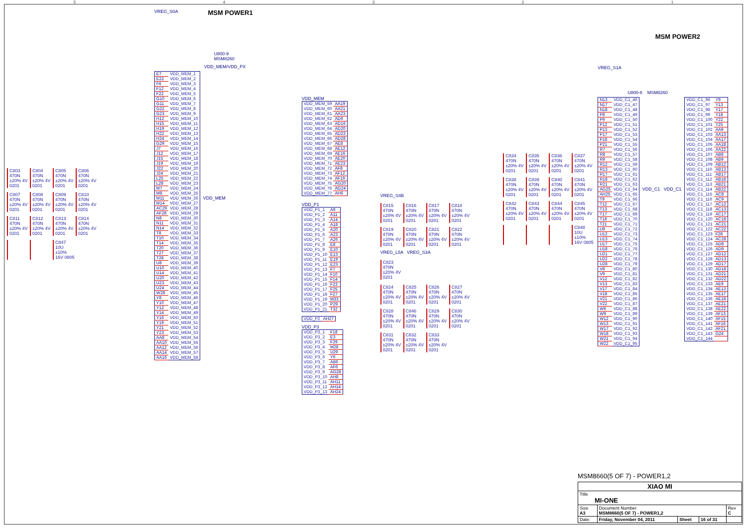5 4 3 2 1
C803 470N ±20% 4V 0201
C804 470N ±20% 4V 0201
C805 470N ±20% 4V 0201
C806 470N ±20% 4V 0201
C807 470N ±20% 4V 0201
C808 470N ±20% 4V 0201
C809 470N ±20% 4V 0201
C810 470N ±20% 4V 0201
C811 470N ±20% 4V 0201
C812 470N ±20% 4V 0201
C813 470N ±20% 4V 0201
C814 470N ±20% 4V 0201
C847 10U ±10% 16V 0805
VREG_S0A
MSM POWER1
U800-9
MSM8260
VDD_MEM/VDD_PX
| E7 | VDD_MEM_1 |
| E22 | VDD_MEM_2 |
| F6 | VDD_MEM_3 |
| F12 | VDD_MEM_4 |
| F22 | VDD_MEM_5 |
| G10 | VDD_MEM_6 |
| G11 | VDD_MEM_7 |
| G22 | VDD_MEM_8 |
| G23 | VDD_MEM_9 |
| H12 | VDD_MEM_10 |
| H15 | VDD_MEM_11 |
| H19 | VDD_MEM_12 |
| H22 | VDD_MEM_13 |
| H24 | VDD_MEM_14 |
| G29 | VDD_MEM_15 |
| J7 | VDD_MEM_16 |
| J12 | VDD_MEM_17 |
| J15 | VDD_MEM_18 |
| J19 | VDD_MEM_19 |
| J22 | VDD_MEM_20 |
| J24 | VDD_MEM_21 |
| L25 | VDD_MEM_22 |
| L28 | VDD_MEM_23 |
| M7 | VDD_MEM_24 |
| M8 | VDD_MEM_25 |
| M11 | VDD_MEM_26 |
| M14 | VDD_MEM_27 |
| AC29 | VDD_MEM_28 |
| AF28 | VDD_MEM_29 |
| N8 | VDD_MEM_30 |
| N11 | VDD_MEM_31 |
| N14 | VDD_MEM_32 |
| T8 | VDD_MEM_33 |
| T10 | VDD_MEM_34 |
| T14 | VDD_MEM_35 |
| T20 | VDD_MEM_36 |
| T27 | VDD_MEM_37 |
| T28 | VDD_MEM_38 |
| U8 | VDD_MEM_39 |
| U10 | VDD_MEM_40 |
| U14 | VDD_MEM_41 |
| U20 | VDD_MEM_42 |
| U23 | VDD_MEM_43 |
| U24 | VDD_MEM_44 |
| W28 | VDD_MEM_45 |
| Y8 | VDD_MEM_46 |
| Y10 | VDD_MEM_47 |
| Y12 | VDD_MEM_48 |
| Y14 | VDD_MEM_49 |
| Y16 | VDD_MEM_50 |
| Y19 | VDD_MEM_51 |
| Y21 | VDD_MEM_52 |
| Y23 | VDD_MEM_53 |
| AA8 | VDD_MEM_54 |
| AA10 | VDD_MEM_55 |
| AA12 | VDD_MEM_56 |
| AA14 | VDD_MEM_57 |
| AA16 | VDD_MEM_58 |
VDD_MEM
VDD_MEM
| VDD_MEM_59 | AA19 |
| VDD_MEM_60 | AA21 |
| VDD_MEM_61 | AA23 |
| VDD_MEM_62 | AD6 |
| VDD_MEM_63 | AD16 |
| VDD_MEM_64 | AD20 |
| VDD_MEM_65 | AD23 |
| VDD_MEM_66 | AD28 |
| VDD_MEM_67 | AE8 |
| VDD_MEM_68 | AE12 |
| VDD_MEM_69 | AE16 |
| VDD_MEM_70 | AE20 |
| VDD_MEM_71 | AE23 |
| VDD_MEM_72 | AF8 |
| VDD_MEM_73 | AF12 |
| VDD_MEM_74 | AF19 |
| VDD_MEM_75 | AG20 |
| VDD_MEM_76 | AG24 |
| VDD_MEM_77 | AH6 |
VDD_P1
| VDD_P1_1 | A9 |
| VDD_P1_2 | A11 |
| VDD_P1_3 | A14 |
| VDD_P1_4 | A18 |
| VDD_P1_5 | A20 |
| VDD_P1_6 | A23 |
| VDD_P1_7 | A26 |
| VDD_P1_8 | E8 |
| VDD_P1_9 | E10 |
| VDD_P1_10 | E13 |
| VDD_P1_11 | E19 |
| VDD_P1_12 | E23 |
| VDD_P1_13 | F7 |
| VDD_P1_14 | F10 |
| VDD_P1_15 | F14 |
| VDD_P1_16 | F23 |
| VDD_P1_17 | F25 |
| VDD_P1_18 | F27 |
| VDD_P1_19 | M33 |
| VDD_P1_20 | P29 |
| VDD_P1_21 | T32 |
| VDD_P2 | AH27 |
VDD_P3
| VDD_P3_1 | F18 |
| VDD_P3_2 | E3 |
| VDD_P3_3 | F29 |
| VDD_P3_4 | M28 |
| VDD_P3_5 | U29 |
| VDD_P3_6 | Y6 |
| VDD_P3_7 | AB6 |
| VDD_P3_8 | AF6 |
| VDD_P3_9 | AG28 |
| VDD_P3_10 | AH8 |
| VDD_P3_11 | AH11 |
| VDD_P3_12 | AH14 |
| VDD_P3_13 | AH24 |
VREG_S4B
C815 470N ±20% 4V 0201
C816 470N ±20% 4V 0201
C817 470N ±20% 4V 0201
C818 470N ±20% 4V 0201
C819 470N ±20% 4V 0201
C820 470N ±20% 4V 0201
C821 470N ±20% 4V 0201
C822 470N ±20% 4V 0201
VREG_L5A VREG_S3A
C823 470N ±20% 4V 0201
C824 470N ±20% 4V 0201
C825 470N ±20% 4V 0201
C826 470N ±20% 4V 0201
C827 470N ±20% 4V 0201
C828 470N ±20% 4V 0201
C846 470N ±20% 4V 0201
C829 470N ±20% 4V 0201
C830 470N ±20% 4V 0201
C831 470N ±20% 4V 0201
C832 470N ±20% 4V 0201
C833 470N ±20% 4V 0201
C834 470N ±20% 4V 0201
C835 470N ±20% 4V 0201
C836 470N ±20% 4V 0201
C837 470N ±20% 4V 0201
C838 470N ±20% 4V 0201
C839 470N ±20% 4V 0201
C840 470N ±20% 4V 0201
C841 470N ±20% 4V 0201
C842 470N ±20% 4V 0201
C843 470N ±20% 4V 0201
C844 470N ±20% 4V 0201
C845 470N ±20% 4V 0201
C848 10U ±10% 16V 0805
MSM POWER2
VREG_S1A
U800-8 MSM8260
| N13 | VDD_C1_46 |
| N17 | VDD_C1_47 |
| N18 | VDD_C1_48 |
| P8 | VDD_C1_49 |
| P9 | VDD_C1_50 |
| P12 | VDD_C1_51 |
| P13 | VDD_C1_52 |
| P17 | VDD_C1_53 |
| P18 | VDD_C1_54 |
| P21 | VDD_C1_55 |
| R7 | VDD_C1_56 |
| R8 | VDD_C1_57 |
| R9 | VDD_C1_58 |
| R12 | VDD_C1_59 |
| R13 | VDD_C1_60 |
| R17 | VDD_C1_61 |
| R18 | VDD_C1_62 |
| R21 | VDD_C1_63 |
| AG25 | VDD_C1_64 |
| AH25 | VDD_C1_65 |
| T9 | VDD_C1_66 |
| T12 | VDD_C1_67 |
| T13 | VDD_C1_68 |
| T17 | VDD_C1_69 |
| T18 | VDD_C1_70 |
| T21 | VDD_C1_71 |
| U9 | VDD_C1_72 |
| U12 | VDD_C1_73 |
| U13 | VDD_C1_74 |
| U17 | VDD_C1_75 |
| U18 | VDD_C1_76 |
| U21 | VDD_C1_77 |
| U22 | VDD_C1_78 |
| U28 | VDD_C1_79 |
| V8 | VDD_C1_80 |
| V9 | VDD_C1_81 |
| V12 | VDD_C1_82 |
| V13 | VDD_C1_83 |
| V17 | VDD_C1_84 |
| V18 | VDD_C1_85 |
| V21 | VDD_C1_86 |
| V22 | VDD_C1_87 |
| W6 | VDD_C1_88 |
| W9 | VDD_C1_89 |
| W12 | VDD_C1_90 |
| W13 | VDD_C1_91 |
| W17 | VDD_C1_92 |
| W18 | VDD_C1_93 |
| W21 | VDD_C1_94 |
| W22 | VDD_C1_95 |
VDD_C1 VDD_C1
| VDD_C1_96 | Y9 |
| VDD_C1_97 | Y13 |
| VDD_C1_98 | Y17 |
| VDD_C1_99 | Y18 |
| VDD_C1_100 | Y22 |
| VDD_C1_101 | Y25 |
| VDD_C1_102 | AA9 |
| VDD_C1_103 | AA13 |
| VDD_C1_104 | AA17 |
| VDD_C1_105 | AA18 |
| VDD_C1_106 | AA22 |
| VDD_C1_107 | AB8 |
| VDD_C1_108 | AB9 |
| VDD_C1_109 | AB12 |
| VDD_C1_110 | AB13 |
| VDD_C1_111 | AB17 |
| VDD_C1_112 | AB18 |
| VDD_C1_113 | AB21 |
| VDD_C1_114 | AB22 |
| VDD_C1_115 | AC8 |
| VDD_C1_116 | AC9 |
| VDD_C1_117 | AC12 |
| VDD_C1_118 | AC13 |
| VDD_C1_119 | AC17 |
| VDD_C1_120 | AC18 |
| VDD_C1_121 | AC21 |
| VDD_C1_122 | AC22 |
| VDD_C1_123 | F28 |
| VDD_C1_124 | AC28 |
| VDD_C1_125 | AD8 |
| VDD_C1_126 | AD9 |
| VDD_C1_127 | AD12 |
| VDD_C1_128 | AD13 |
| VDD_C1_129 | AD17 |
| VDD_C1_130 | AD18 |
| VDD_C1_131 | AD21 |
| VDD_C1_132 | AD22 |
| VDD_C1_133 | AE9 |
| VDD_C1_134 | AE13 |
| VDD_C1_135 | AE17 |
| VDD_C1_136 | AE18 |
| VDD_C1_137 | AE21 |
| VDD_C1_138 | AE22 |
| VDD_C1_139 | AF13 |
| VDD_C1_140 | AF15 |
| VDD_C1_141 | AF16 |
| VDD_C1_142 | AF21 |
| VDD_C1_143 | G24 |
| VDD_C1_144 | |
MSM8660(5 OF 7) - POWER1,2
| XIAO MI | | | | |
| Title MI-ONE | | | | |
| Size A3 | Document Number MSM8660(5 OF 7) - POWER1,2 | | | Rev C |
| Date: | Friday, November 04, 2011 | Sheet | 16 of 31 | |